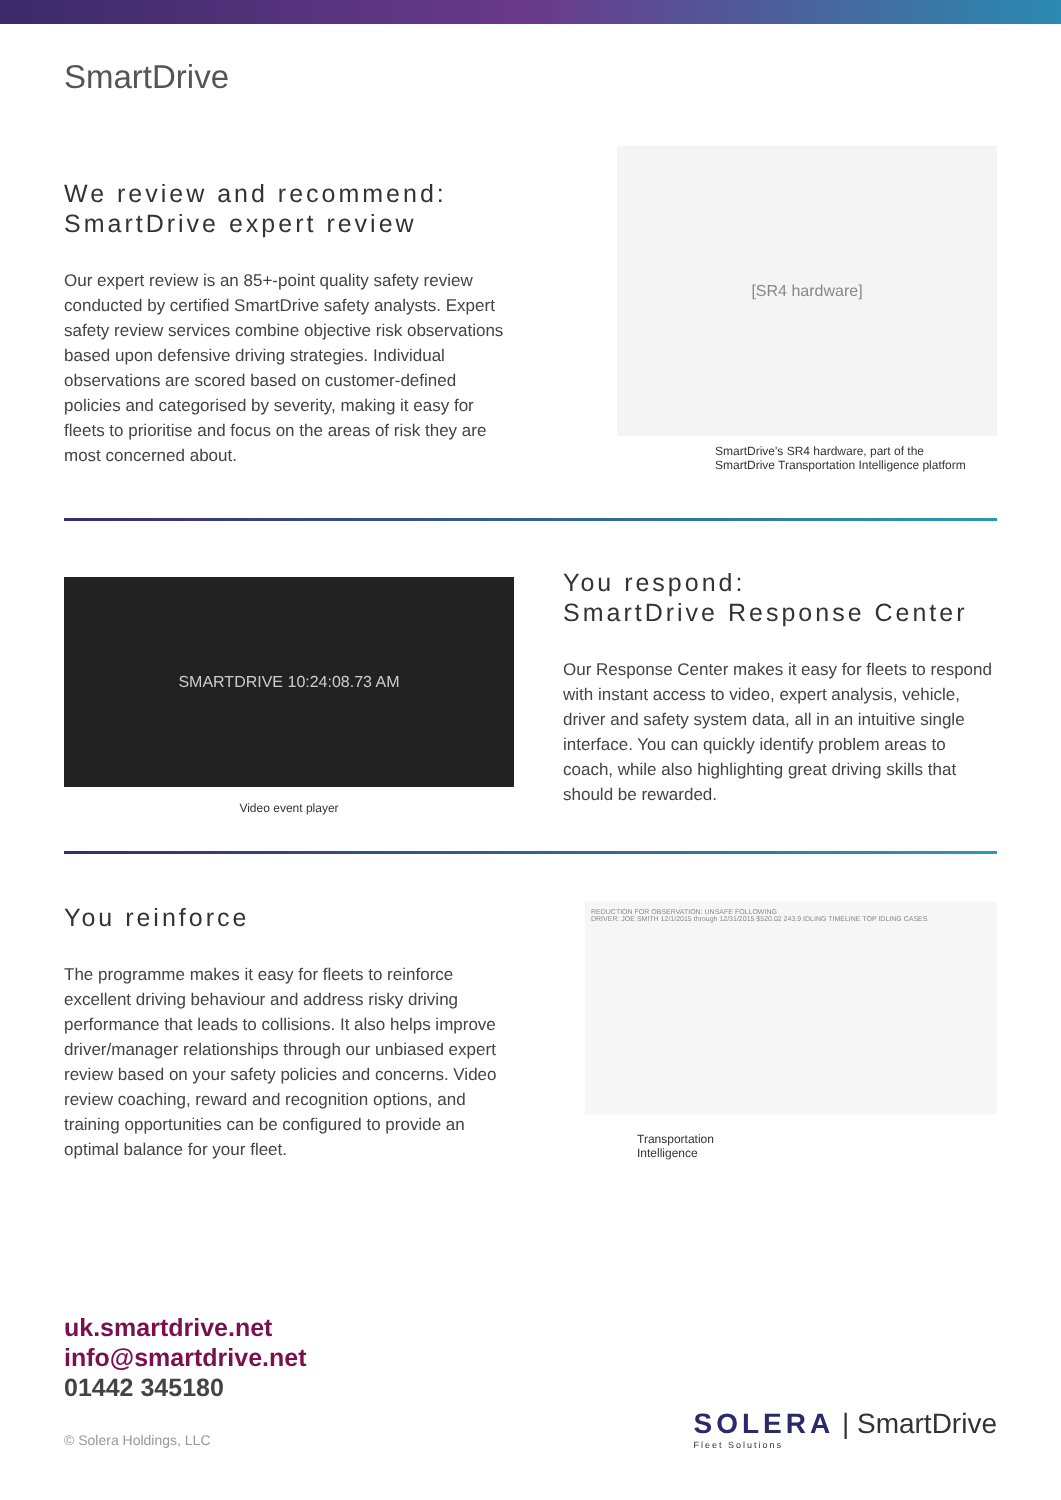SmartDrive
We review and recommend:
SmartDrive expert review
Our expert review is an 85+-point quality safety review conducted by certified SmartDrive safety analysts. Expert safety review services combine objective risk observations based upon defensive driving strategies. Individual observations are scored based on customer-defined policies and categorised by severity, making it easy for fleets to prioritise and focus on the areas of risk they are most concerned about.
[SR4 hardware]
SmartDrive's SR4 hardware, part of the
SmartDrive Transportation Intelligence platform
SMARTDRIVE 10:24:08.73 AM
Video event player
You respond:
SmartDrive Response Center
Our Response Center makes it easy for fleets to respond with instant access to video, expert analysis, vehicle, driver and safety system data, all in an intuitive single interface. You can quickly identify problem areas to coach, while also highlighting great driving skills that should be rewarded.
You reinforce
The programme makes it easy for fleets to reinforce excellent driving behaviour and address risky driving performance that leads to collisions. It also helps improve driver/manager relationships through our unbiased expert review based on your safety policies and concerns. Video review coaching, reward and recognition options, and training opportunities can be configured to provide an optimal balance for your fleet.
REDUCTION FOR OBSERVATION: UNSAFE FOLLOWING
DRIVER: JOE SMITH 12/1/2015 through 12/31/2015 $520.02 243.9 IDLING TIMELINE TOP IDLING CASES
Transportation
Intelligence
uk.smartdrive.net
info@smartdrive.net
01442 345180
© Solera Holdings, LLC
SOLERA | SmartDrive
Fleet Solutions